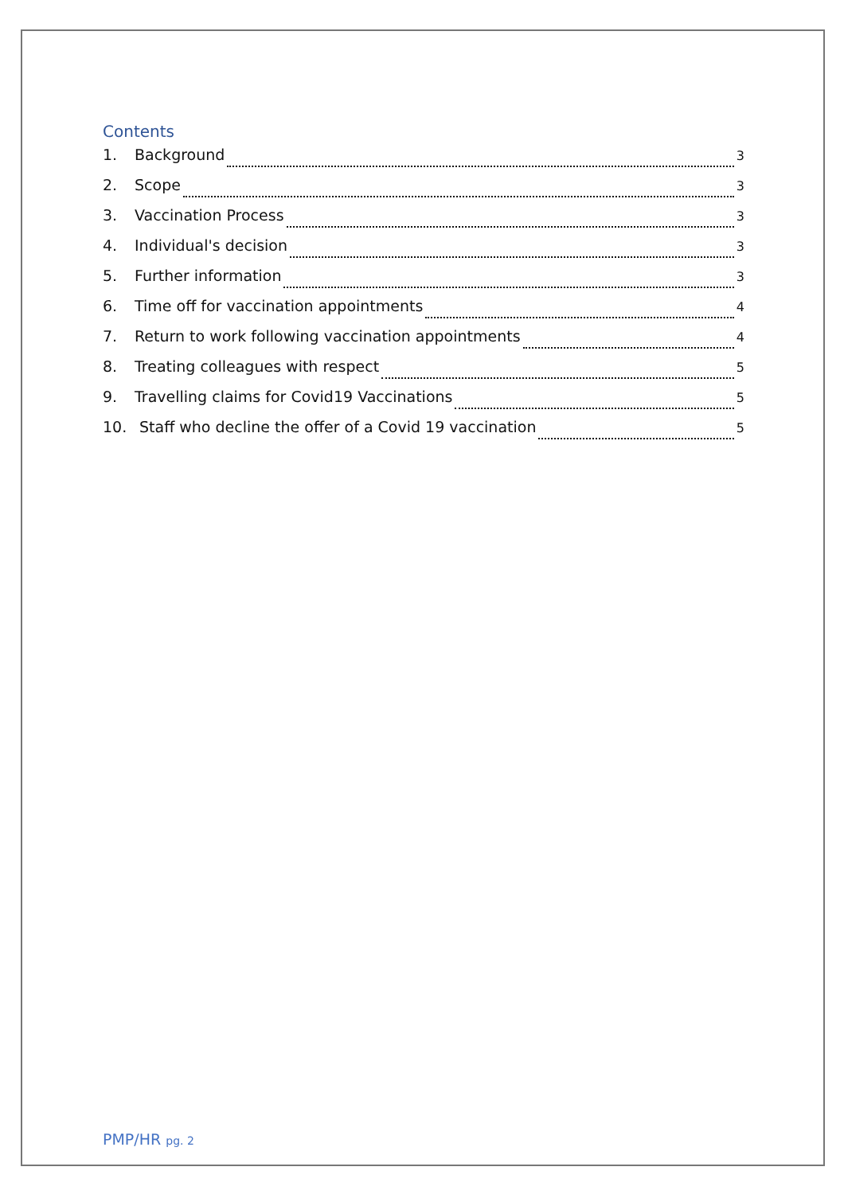Contents
1. Background 3
2. Scope 3
3. Vaccination Process 3
4. Individual's decision 3
5. Further information 3
6. Time off for vaccination appointments 4
7. Return to work following vaccination appointments 4
8. Treating colleagues with respect 5
9. Travelling claims for Covid19 Vaccinations 5
10. Staff who decline the offer of a Covid 19 vaccination 5
PMP/HR pg. 2